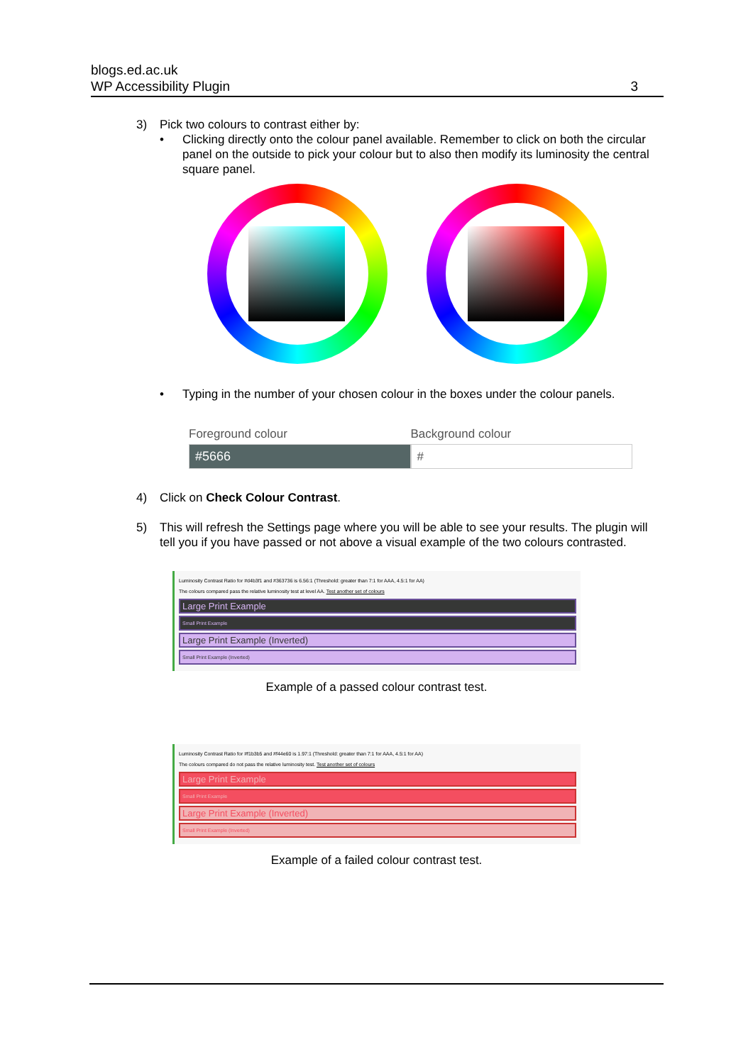blogs.ed.ac.uk
WP Accessibility Plugin
3
3) Pick two colours to contrast either by:
• Clicking directly onto the colour panel available. Remember to click on both the circular panel on the outside to pick your colour but to also then modify its luminosity the central square panel.
• Typing in the number of your chosen colour in the boxes under the colour panels.
Foreground colour
#5666
Background colour
#
4) Click on Check Colour Contrast.
5) This will refresh the Settings page where you will be able to see your results. The plugin will tell you if you have passed or not above a visual example of the two colours contrasted.
Luminosity Contrast Ratio for #d4b3f1 and #363736 is 6.56:1 (Threshold: greater than 7:1 for AAA, 4.5:1 for AA)
The colours compared pass the relative luminosity test at level AA. Test another set of colours
Large Print Example
Small Print Example
Large Print Example (Inverted)
Small Print Example (Inverted)
Example of a passed colour contrast test.
Luminosity Contrast Ratio for #f1b3b5 and #f44e60 is 1.97:1 (Threshold: greater than 7:1 for AAA, 4.5:1 for AA)
The colours compared do not pass the relative luminosity test. Test another set of colours
Large Print Example
Small Print Example
Large Print Example (Inverted)
Small Print Example (Inverted)
Example of a failed colour contrast test.